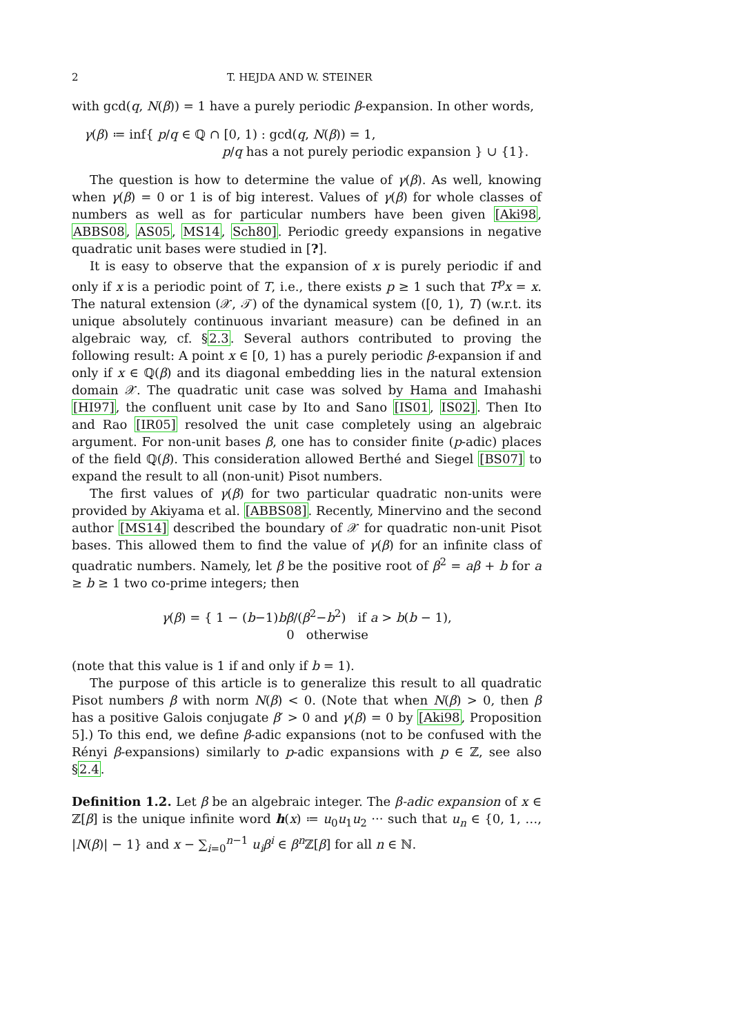2 T. HEJDA AND W. STEINER
with gcd(q, N(β)) = 1 have a purely periodic β-expansion. In other words,
γ(β) ≔ inf{ p/q ∈ ℚ ∩ [0, 1) : gcd(q, N(β)) = 1,
p/q has a not purely periodic expansion } ∪ {1}.
The question is how to determine the value of γ(β). As well, knowing when γ(β) = 0 or 1 is of big interest. Values of γ(β) for whole classes of numbers as well as for particular numbers have been given [Aki98, ABBS08, AS05, MS14, Sch80]. Periodic greedy expansions in negative quadratic unit bases were studied in [?].
It is easy to observe that the expansion of x is purely periodic if and only if x is a periodic point of T, i.e., there exists p ≥ 1 such that T<sup>p</sup>x = x. The natural extension (𝒳, 𝒯) of the dynamical system ([0, 1), T) (w.r.t. its unique absolutely continuous invariant measure) can be defined in an algebraic way, cf. §2.3. Several authors contributed to proving the following result: A point x ∈ [0, 1) has a purely periodic β-expansion if and only if x ∈ ℚ(β) and its diagonal embedding lies in the natural extension domain 𝒳. The quadratic unit case was solved by Hama and Imahashi [HI97], the confluent unit case by Ito and Sano [IS01, IS02]. Then Ito and Rao [IR05] resolved the unit case completely using an algebraic argument. For non-unit bases β, one has to consider finite (p-adic) places of the field ℚ(β). This consideration allowed Berthé and Siegel [BS07] to expand the result to all (non-unit) Pisot numbers.
The first values of γ(β) for two particular quadratic non-units were provided by Akiyama et al. [ABBS08]. Recently, Minervino and the second author [MS14] described the boundary of 𝒳 for quadratic non-unit Pisot bases. This allowed them to find the value of γ(β) for an infinite class of quadratic numbers. Namely, let β be the positive root of β<sup>2</sup> = aβ + b for a ≥ b ≥ 1 two co-prime integers; then
γ(β) = { 1 − (b−1)bβ/(β<sup>2</sup>−b<sup>2</sup>) if a > b(b − 1),
0 otherwise
(note that this value is 1 if and only if b = 1).
The purpose of this article is to generalize this result to all quadratic Pisot numbers β with norm N(β) < 0. (Note that when N(β) > 0, then β has a positive Galois conjugate β′ > 0 and γ(β) = 0 by [Aki98, Proposition 5].) To this end, we define β-adic expansions (not to be confused with the Rényi β-expansions) similarly to p-adic expansions with p ∈ ℤ, see also §2.4.
Definition 1.2. Let β be an algebraic integer. The β-adic expansion of x ∈ ℤ[β] is the unique infinite word h(x) ≔ u<sub>0</sub>u<sub>1</sub>u<sub>2</sub> ··· such that u<sub>n</sub> ∈ {0, 1, …, |N(β)| − 1} and x − ∑<sub>i=0</sub><sup>n−1</sup> u<sub>i</sub>β<sup>i</sup> ∈ β<sup>n</sup> ℤ[β] for all n ∈ ℕ.